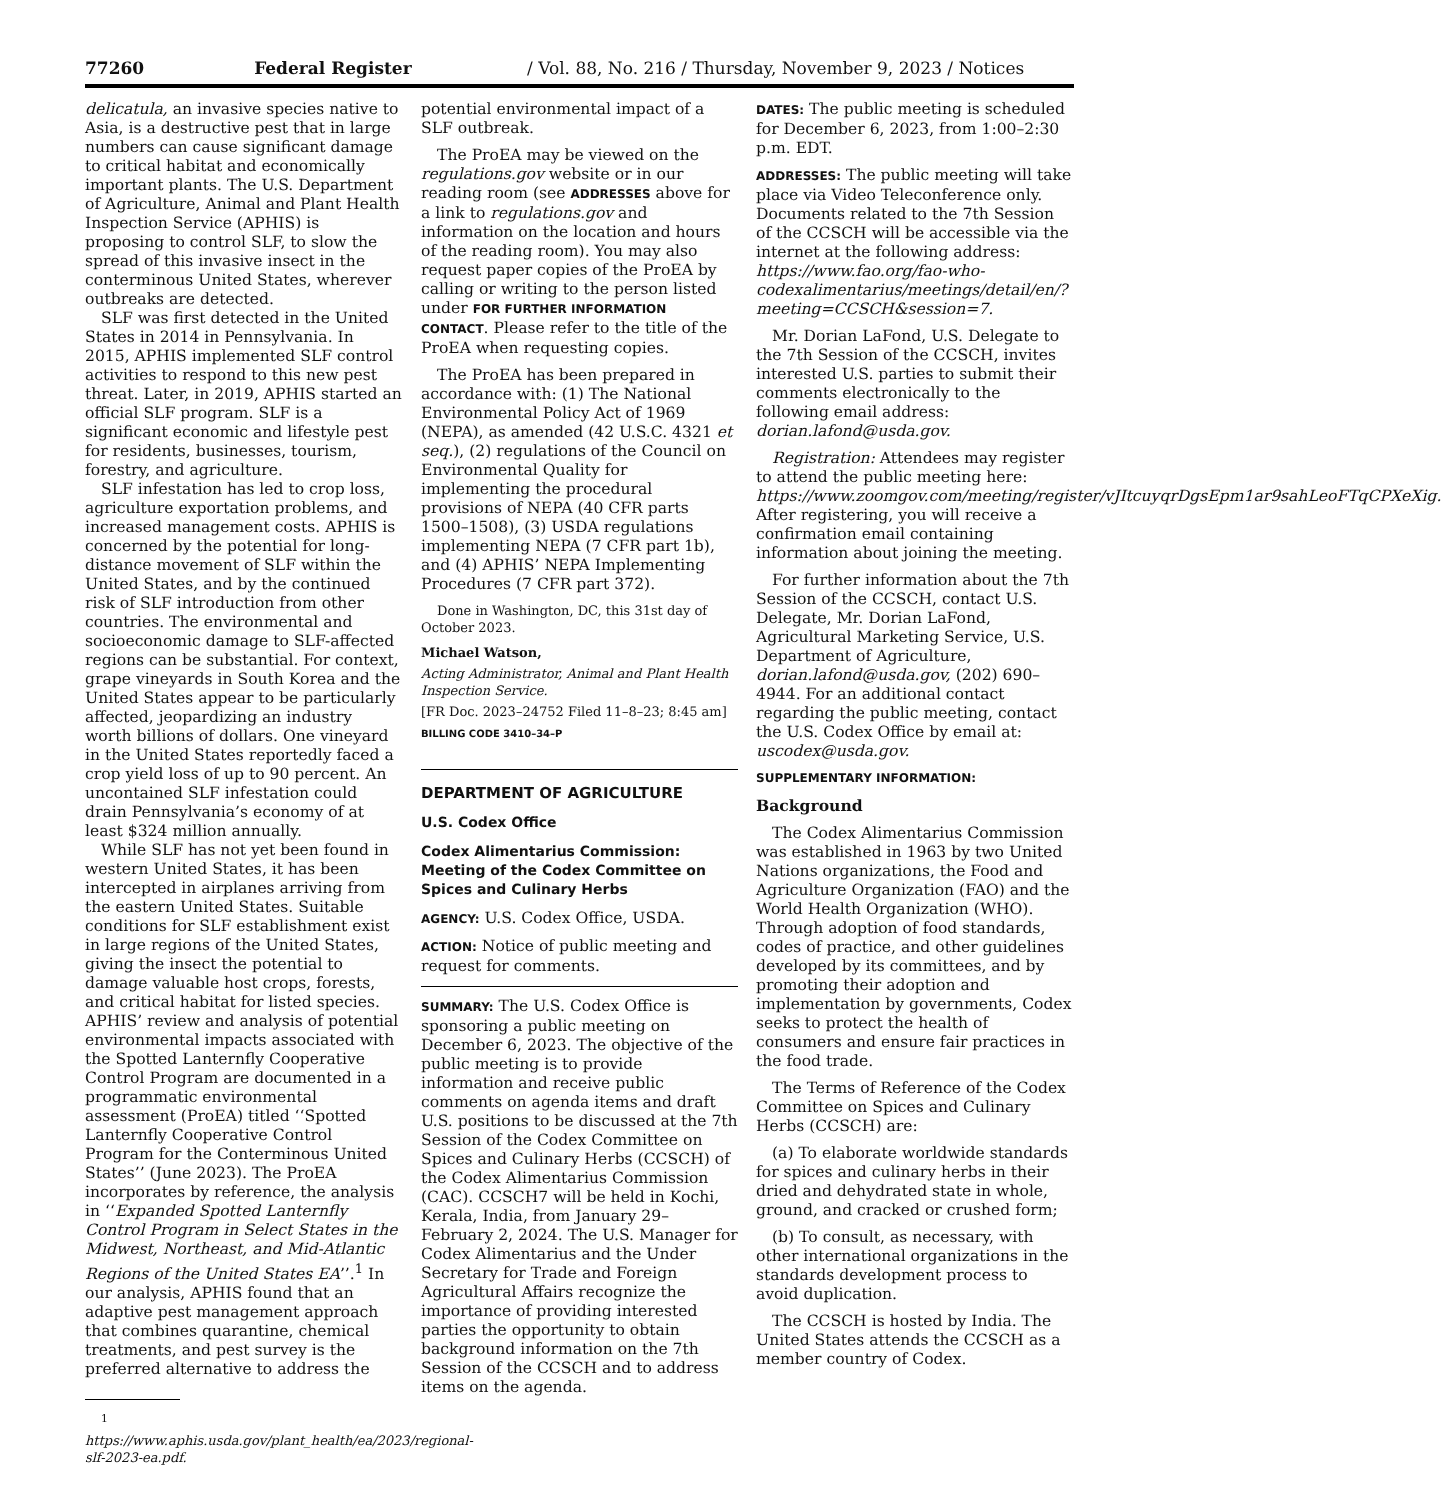77260 Federal Register / Vol. 88, No. 216 / Thursday, November 9, 2023 / Notices
delicatula, an invasive species native to Asia, is a destructive pest that in large numbers can cause significant damage to critical habitat and economically important plants. The U.S. Department of Agriculture, Animal and Plant Health Inspection Service (APHIS) is proposing to control SLF, to slow the spread of this invasive insect in the conterminous United States, wherever outbreaks are detected.
SLF was first detected in the United States in 2014 in Pennsylvania. In 2015, APHIS implemented SLF control activities to respond to this new pest threat. Later, in 2019, APHIS started an official SLF program. SLF is a significant economic and lifestyle pest for residents, businesses, tourism, forestry, and agriculture.
SLF infestation has led to crop loss, agriculture exportation problems, and increased management costs. APHIS is concerned by the potential for long-distance movement of SLF within the United States, and by the continued risk of SLF introduction from other countries. The environmental and socioeconomic damage to SLF-affected regions can be substantial. For context, grape vineyards in South Korea and the United States appear to be particularly affected, jeopardizing an industry worth billions of dollars. One vineyard in the United States reportedly faced a crop yield loss of up to 90 percent. An uncontained SLF infestation could drain Pennsylvania’s economy of at least $324 million annually.
While SLF has not yet been found in western United States, it has been intercepted in airplanes arriving from the eastern United States. Suitable conditions for SLF establishment exist in large regions of the United States, giving the insect the potential to damage valuable host crops, forests, and critical habitat for listed species. APHIS’ review and analysis of potential environmental impacts associated with the Spotted Lanternfly Cooperative Control Program are documented in a programmatic environmental assessment (ProEA) titled ‘‘Spotted Lanternfly Cooperative Control Program for the Conterminous United States’’ (June 2023). The ProEA incorporates by reference, the analysis in ‘‘Expanded Spotted Lanternfly Control Program in Select States in the Midwest, Northeast, and Mid-Atlantic Regions of the United States EA’’.<sup>1</sup> In our analysis, APHIS found that an adaptive pest management approach that combines quarantine, chemical treatments, and pest survey is the preferred alternative to address the
<sup>1</sup> https://www.aphis.usda.gov/plant_health/ea/2023/regional-slf-2023-ea.pdf.
potential environmental impact of a SLF outbreak.
The ProEA may be viewed on the regulations.gov website or in our reading room (see ADDRESSES above for a link to regulations.gov and information on the location and hours of the reading room). You may also request paper copies of the ProEA by calling or writing to the person listed under FOR FURTHER INFORMATION CONTACT. Please refer to the title of the ProEA when requesting copies.
The ProEA has been prepared in accordance with: (1) The National Environmental Policy Act of 1969 (NEPA), as amended (42 U.S.C. 4321 et seq.), (2) regulations of the Council on Environmental Quality for implementing the procedural provisions of NEPA (40 CFR parts 1500–1508), (3) USDA regulations implementing NEPA (7 CFR part 1b), and (4) APHIS’ NEPA Implementing Procedures (7 CFR part 372).
Done in Washington, DC, this 31st day of October 2023.
Michael Watson,
Acting Administrator, Animal and Plant Health Inspection Service.
[FR Doc. 2023–24752 Filed 11–8–23; 8:45 am]
BILLING CODE 3410–34–P
DEPARTMENT OF AGRICULTURE
U.S. Codex Office
Codex Alimentarius Commission: Meeting of the Codex Committee on Spices and Culinary Herbs
AGENCY: U.S. Codex Office, USDA.
ACTION: Notice of public meeting and request for comments.
SUMMARY: The U.S. Codex Office is sponsoring a public meeting on December 6, 2023. The objective of the public meeting is to provide information and receive public comments on agenda items and draft U.S. positions to be discussed at the 7th Session of the Codex Committee on Spices and Culinary Herbs (CCSCH) of the Codex Alimentarius Commission (CAC). CCSCH7 will be held in Kochi, Kerala, India, from January 29–February 2, 2024. The U.S. Manager for Codex Alimentarius and the Under Secretary for Trade and Foreign Agricultural Affairs recognize the importance of providing interested parties the opportunity to obtain background information on the 7th Session of the CCSCH and to address items on the agenda.
DATES: The public meeting is scheduled for December 6, 2023, from 1:00–2:30 p.m. EDT.
ADDRESSES: The public meeting will take place via Video Teleconference only. Documents related to the 7th Session of the CCSCH will be accessible via the internet at the following address: https://www.fao.org/fao-who-codexalimentarius/meetings/detail/en/?meeting=CCSCH&session=7.
Mr. Dorian LaFond, U.S. Delegate to the 7th Session of the CCSCH, invites interested U.S. parties to submit their comments electronically to the following email address: dorian.lafond@usda.gov.
Registration: Attendees may register to attend the public meeting here: https://www.zoomgov.com/meeting/register/vJItcuyqrDgsEpm1ar9sahLeoFTqCPXeXig. After registering, you will receive a confirmation email containing information about joining the meeting.
For further information about the 7th Session of the CCSCH, contact U.S. Delegate, Mr. Dorian LaFond, Agricultural Marketing Service, U.S. Department of Agriculture, dorian.lafond@usda.gov, (202) 690–4944. For an additional contact regarding the public meeting, contact the U.S. Codex Office by email at: uscodex@usda.gov.
SUPPLEMENTARY INFORMATION:
Background
The Codex Alimentarius Commission was established in 1963 by two United Nations organizations, the Food and Agriculture Organization (FAO) and the World Health Organization (WHO). Through adoption of food standards, codes of practice, and other guidelines developed by its committees, and by promoting their adoption and implementation by governments, Codex seeks to protect the health of consumers and ensure fair practices in the food trade.
The Terms of Reference of the Codex Committee on Spices and Culinary Herbs (CCSCH) are:
(a) To elaborate worldwide standards for spices and culinary herbs in their dried and dehydrated state in whole, ground, and cracked or crushed form;
(b) To consult, as necessary, with other international organizations in the standards development process to avoid duplication.
The CCSCH is hosted by India. The United States attends the CCSCH as a member country of Codex.